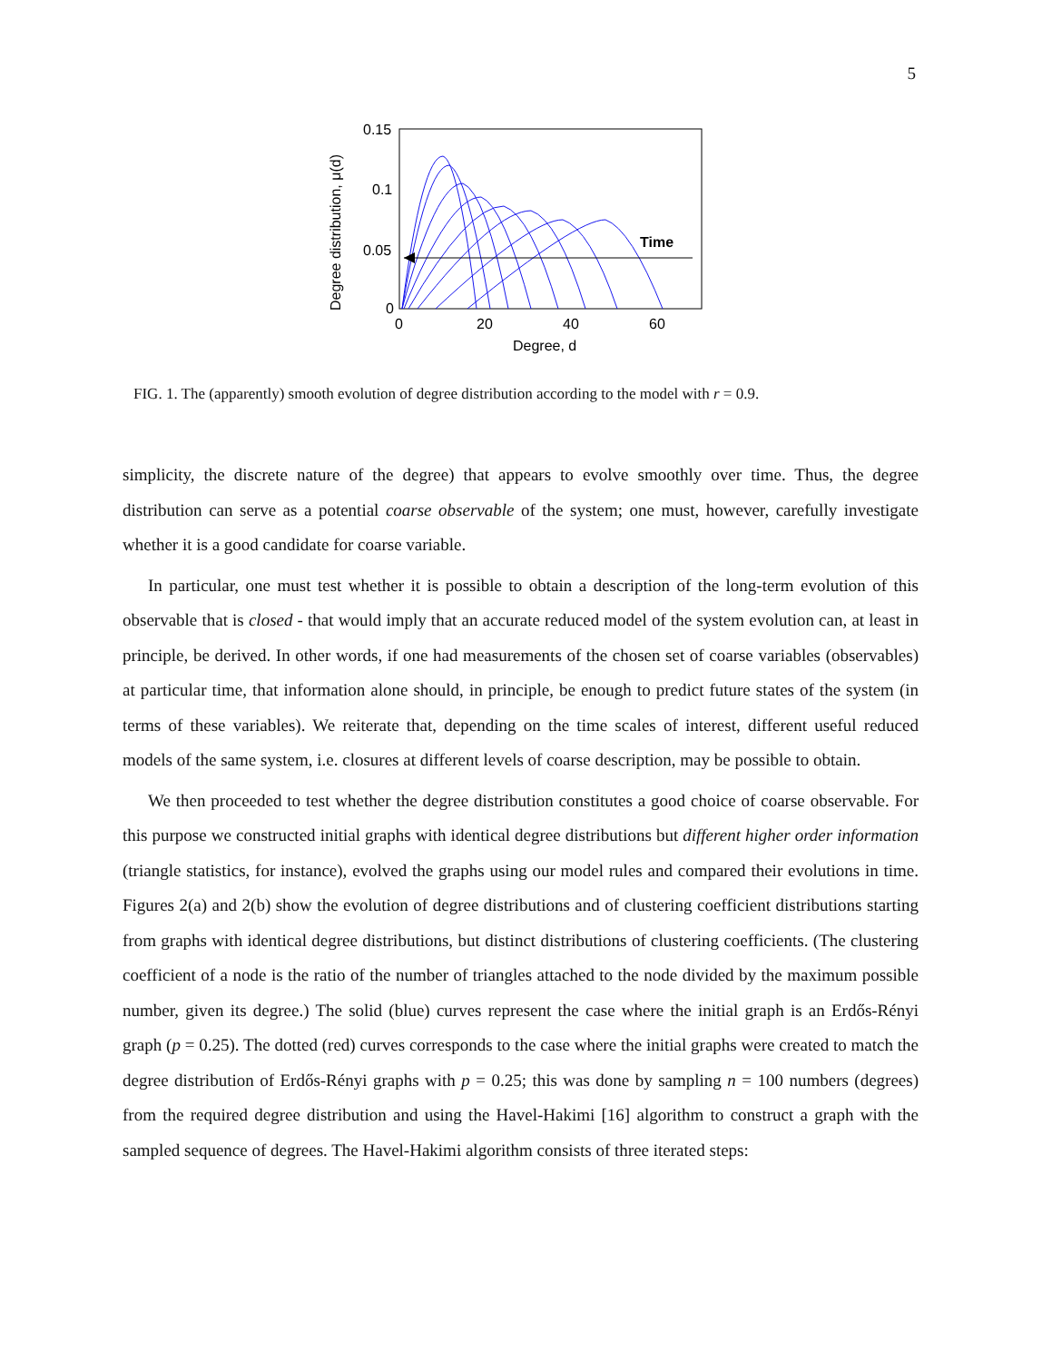5
0.15
0.1
0.05
0
0
20
40
60
Degree, d
Degree distribution, μ(d)
Time
FIG. 1. The (apparently) smooth evolution of degree distribution according to the model with r = 0.9.
simplicity, the discrete nature of the degree) that appears to evolve smoothly over time. Thus, the degree distribution can serve as a potential coarse observable of the system; one must, however, carefully investigate whether it is a good candidate for coarse variable.
In particular, one must test whether it is possible to obtain a description of the long-term evolution of this observable that is closed - that would imply that an accurate reduced model of the system evolution can, at least in principle, be derived. In other words, if one had measurements of the chosen set of coarse variables (observables) at particular time, that information alone should, in principle, be enough to predict future states of the system (in terms of these variables). We reiterate that, depending on the time scales of interest, different useful reduced models of the same system, i.e. closures at different levels of coarse description, may be possible to obtain.
We then proceeded to test whether the degree distribution constitutes a good choice of coarse observable. For this purpose we constructed initial graphs with identical degree distributions but different higher order information (triangle statistics, for instance), evolved the graphs using our model rules and compared their evolutions in time. Figures 2(a) and 2(b) show the evolution of degree distributions and of clustering coefficient distributions starting from graphs with identical degree distributions, but distinct distributions of clustering coefficients. (The clustering coefficient of a node is the ratio of the number of triangles attached to the node divided by the maximum possible number, given its degree.) The solid (blue) curves represent the case where the initial graph is an Erdős-Rényi graph (p = 0.25). The dotted (red) curves corresponds to the case where the initial graphs were created to match the degree distribution of Erdős-Rényi graphs with p = 0.25; this was done by sampling n = 100 numbers (degrees) from the required degree distribution and using the Havel-Hakimi [16] algorithm to construct a graph with the sampled sequence of degrees. The Havel-Hakimi algorithm consists of three iterated steps: